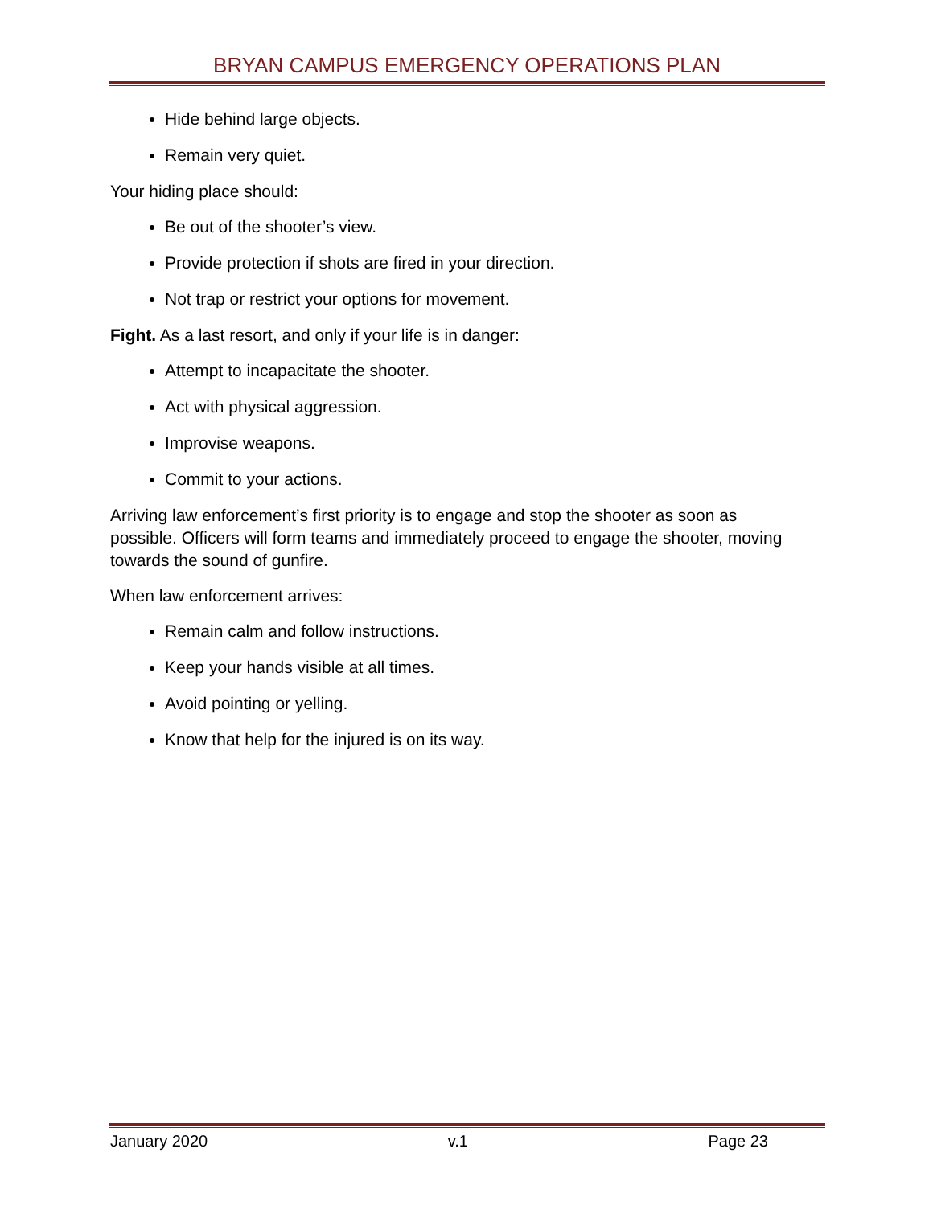BRYAN CAMPUS EMERGENCY OPERATIONS PLAN
Hide behind large objects.
Remain very quiet.
Your hiding place should:
Be out of the shooter’s view.
Provide protection if shots are fired in your direction.
Not trap or restrict your options for movement.
Fight. As a last resort, and only if your life is in danger:
Attempt to incapacitate the shooter.
Act with physical aggression.
Improvise weapons.
Commit to your actions.
Arriving law enforcement’s first priority is to engage and stop the shooter as soon as possible. Officers will form teams and immediately proceed to engage the shooter, moving towards the sound of gunfire.
When law enforcement arrives:
Remain calm and follow instructions.
Keep your hands visible at all times.
Avoid pointing or yelling.
Know that help for the injured is on its way.
January 2020 v.1 Page 23